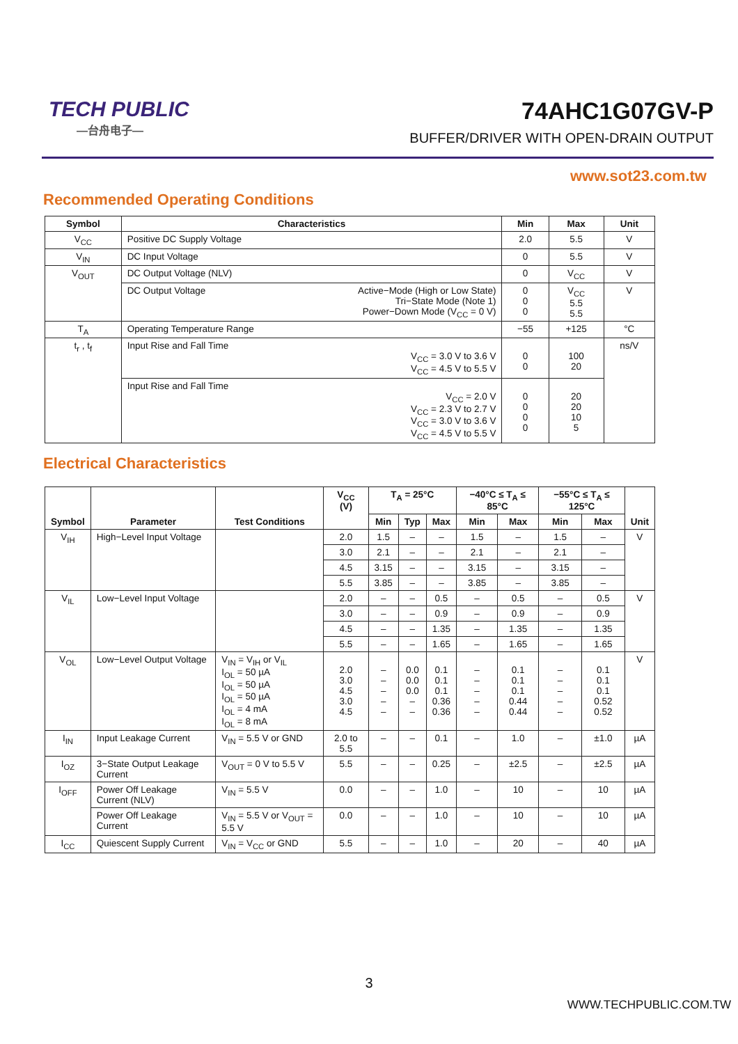TECH PUBLIC
—台舟电子—
74AHC1G07GV-P
BUFFER/DRIVER WITH OPEN-DRAIN OUTPUT
www.sot23.com.tw
Recommended Operating Conditions
| Symbol | Characteristics | Min | Max | Unit |
| --- | --- | --- | --- | --- |
| V<sub>CC</sub> | Positive DC Supply Voltage | 2.0 | 5.5 | V |
| V<sub>IN</sub> | DC Input Voltage | 0 | 5.5 | V |
| V<sub>OUT</sub> | DC Output Voltage (NLV) | 0 | V<sub>CC</sub> | V |
| | DC Output Voltage Active−Mode (High or Low State) Tri−State Mode (Note 1) Power−Down Mode (V<sub>CC</sub> = 0 V) | 0 0 0 | V<sub>CC</sub> 5.5 5.5 | V |
| T<sub>A</sub> | Operating Temperature Range | −55 | +125 | °C |
| t<sub>r</sub> , t<sub>f</sub> | Input Rise and Fall Time V<sub>CC</sub> = 3.0 V to 3.6 V V<sub>CC</sub> = 4.5 V to 5.5 V | 0 0 | 100 20 | ns/V |
| | Input Rise and Fall Time V<sub>CC</sub> = 2.0 V V<sub>CC</sub> = 2.3 V to 2.7 V V<sub>CC</sub> = 3.0 V to 3.6 V V<sub>CC</sub> = 4.5 V to 5.5 V | 0 0 0 0 | 20 20 10 5 | |
Electrical Characteristics
| Symbol | Parameter | Test Conditions | V<sub>CC</sub> (V) | T<sub>A</sub> = 25°C | | | −40°C ≤ T<sub>A</sub> ≤ 85°C | | −55°C ≤ T<sub>A</sub> ≤ 125°C | | Unit |
| --- | --- | --- | --- | --- | --- | --- | --- | --- | --- | --- | --- |
| | | | | Min | Typ | Max | Min | Max | Min | Max | |
| V<sub>IH</sub> | High−Level Input Voltage | | 2.0 | 1.5 | – | – | 1.5 | – | 1.5 | – | V |
| | | | 3.0 | 2.1 | – | – | 2.1 | – | 2.1 | – | |
| | | | 4.5 | 3.15 | – | – | 3.15 | – | 3.15 | – | |
| | | | 5.5 | 3.85 | – | – | 3.85 | – | 3.85 | – | |
| V<sub>IL</sub> | Low−Level Input Voltage | | 2.0 | – | – | 0.5 | – | 0.5 | – | 0.5 | V |
| | | | 3.0 | – | – | 0.9 | – | 0.9 | – | 0.9 | |
| | | | 4.5 | – | – | 1.35 | – | 1.35 | – | 1.35 | |
| | | | 5.5 | – | – | 1.65 | – | 1.65 | – | 1.65 | |
| V<sub>OL</sub> | Low−Level Output Voltage | V<sub>IN</sub> = V<sub>IH</sub> or V<sub>IL</sub> I<sub>OL</sub> = 50 µA I<sub>OL</sub> = 50 µA I<sub>OL</sub> = 50 µA I<sub>OL</sub> = 4 mA I<sub>OL</sub> = 8 mA | 2.0 3.0 4.5 3.0 4.5 | – – – – – | 0.0 0.0 0.0 – – | 0.1 0.1 0.1 0.36 0.36 | – – – – – | 0.1 0.1 0.1 0.44 0.44 | – – – – – | 0.1 0.1 0.1 0.52 0.52 | V |
| I<sub>IN</sub> | Input Leakage Current | V<sub>IN</sub> = 5.5 V or GND | 2.0 to 5.5 | – | – | 0.1 | – | 1.0 | – | ±1.0 | µA |
| I<sub>OZ</sub> | 3−State Output Leakage Current | V<sub>OUT</sub> = 0 V to 5.5 V | 5.5 | – | – | 0.25 | – | ±2.5 | – | ±2.5 | µA |
| I<sub>OFF</sub> | Power Off Leakage Current (NLV) | V<sub>IN</sub> = 5.5 V | 0.0 | – | – | 1.0 | – | 10 | – | 10 | µA |
| | Power Off Leakage Current | V<sub>IN</sub> = 5.5 V or V<sub>OUT</sub> = 5.5 V | 0.0 | – | – | 1.0 | – | 10 | – | 10 | µA |
| I<sub>CC</sub> | Quiescent Supply Current | V<sub>IN</sub> = V<sub>CC</sub> or GND | 5.5 | – | – | 1.0 | – | 20 | – | 40 | µA |
3
WWW.TECHPUBLIC.COM.TW